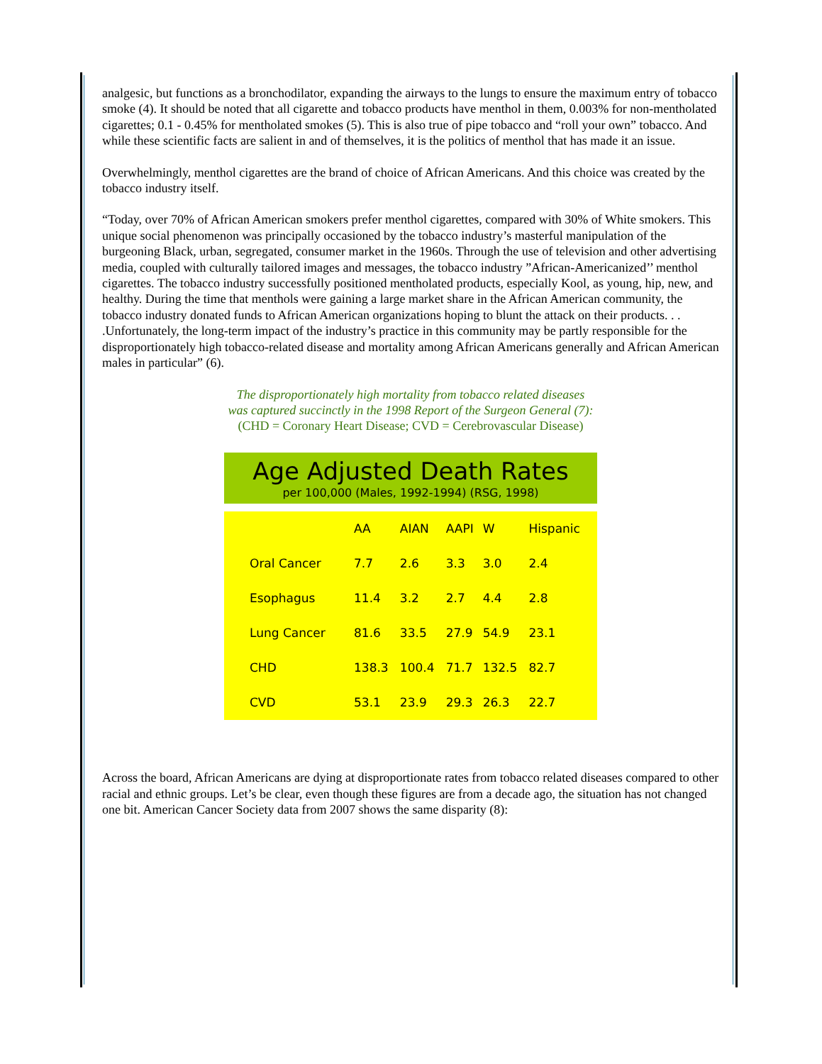analgesic, but functions as a bronchodilator, expanding the airways to the lungs to ensure the maximum entry of tobacco smoke (4). It should be noted that all cigarette and tobacco products have menthol in them, 0.003% for non-mentholated cigarettes; 0.1 - 0.45% for mentholated smokes (5). This is also true of pipe tobacco and “roll your own” tobacco. And while these scientific facts are salient in and of themselves, it is the politics of menthol that has made it an issue.
Overwhelmingly, menthol cigarettes are the brand of choice of African Americans. And this choice was created by the tobacco industry itself.
“Today, over 70% of African American smokers prefer menthol cigarettes, compared with 30% of White smokers. This unique social phenomenon was principally occasioned by the tobacco industry’s masterful manipulation of the burgeoning Black, urban, segregated, consumer market in the 1960s. Through the use of television and other advertising media, coupled with culturally tailored images and messages, the tobacco industry ”African-Americanized’’ menthol cigarettes. The tobacco industry successfully positioned mentholated products, especially Kool, as young, hip, new, and healthy. During the time that menthols were gaining a large market share in the African American community, the tobacco industry donated funds to African American organizations hoping to blunt the attack on their products. . . .Unfortunately, the long-term impact of the industry’s practice in this community may be partly responsible for the disproportionately high tobacco-related disease and mortality among African Americans generally and African American males in particular” (6).
The disproportionately high mortality from tobacco related diseases
was captured succinctly in the 1998 Report of the Surgeon General (7):
(CHD = Coronary Heart Disease; CVD = Cerebrovascular Disease)
Age Adjusted Death Rates
per 100,000 (Males, 1992-1994) (RSG, 1998)
| | AA | AIAN | AAPI | W | Hispanic |
| --- | --- | --- | --- | --- | --- |
| Oral Cancer | 7.7 | 2.6 | 3.3 | 3.0 | 2.4 |
| Esophagus | 11.4 | 3.2 | 2.7 | 4.4 | 2.8 |
| Lung Cancer | 81.6 | 33.5 | 27.9 | 54.9 | 23.1 |
| CHD | 138.3 | 100.4 | 71.7 | 132.5 | 82.7 |
| CVD | 53.1 | 23.9 | 29.3 | 26.3 | 22.7 |
Across the board, African Americans are dying at disproportionate rates from tobacco related diseases compared to other racial and ethnic groups. Let’s be clear, even though these figures are from a decade ago, the situation has not changed one bit. American Cancer Society data from 2007 shows the same disparity (8):